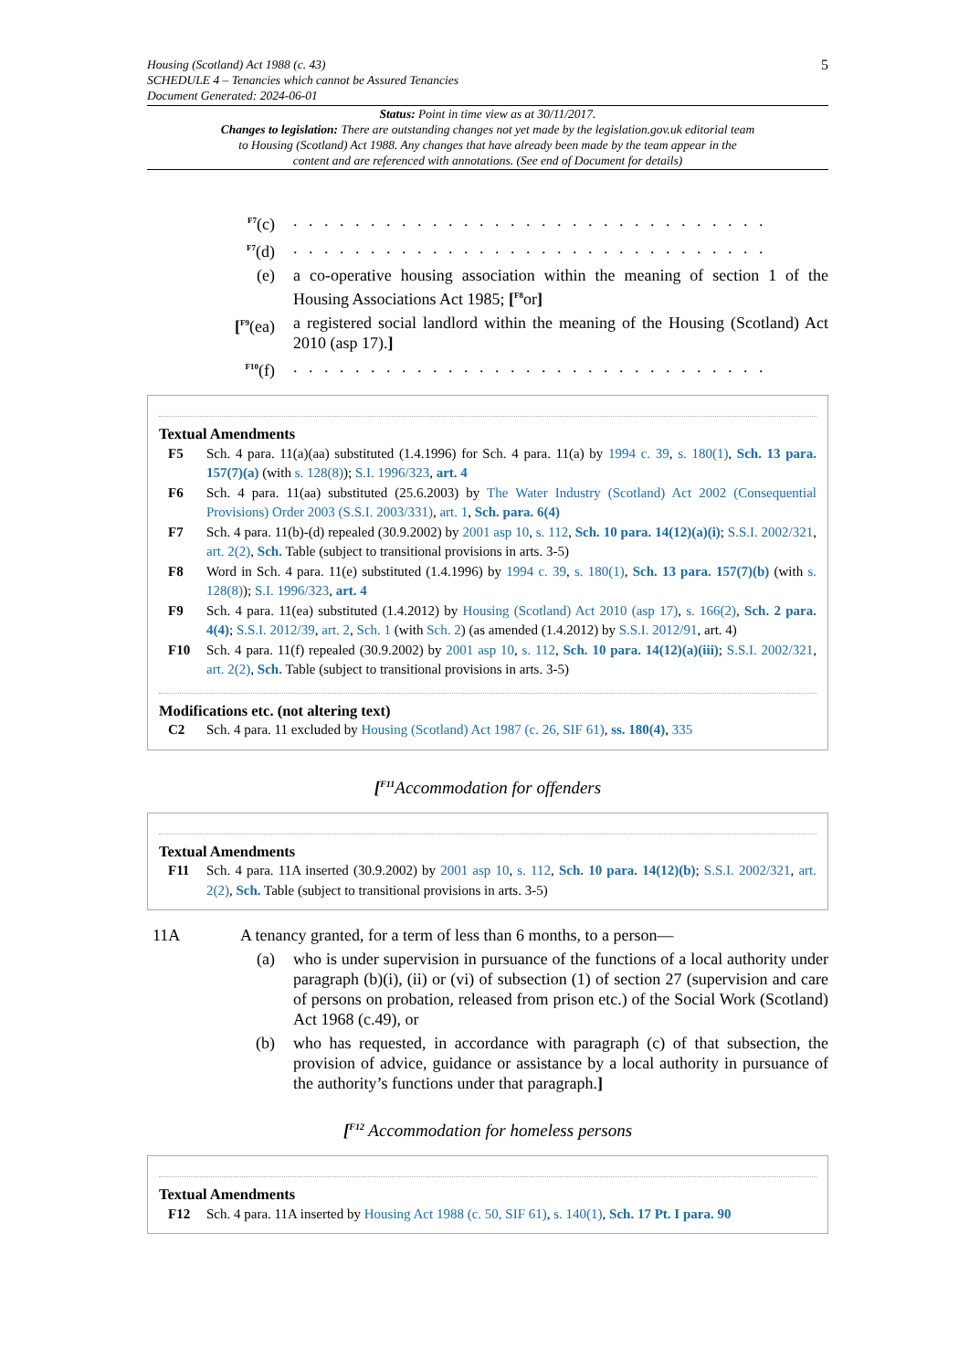Housing (Scotland) Act 1988 (c. 43)
SCHEDULE 4 – Tenancies which cannot be Assured Tenancies
Document Generated: 2024-06-01
5
Status: Point in time view as at 30/11/2017.
Changes to legislation: There are outstanding changes not yet made by the legislation.gov.uk editorial team to Housing (Scotland) Act 1988. Any changes that have already been made by the team appear in the content and are referenced with annotations. (See end of Document for details)
<sup>F7</sup>(c) . . . . . . . . . . . . . . . . . . . . . . . . . . . . . . .
<sup>F7</sup>(d) . . . . . . . . . . . . . . . . . . . . . . . . . . . . . . .
(e) a co-operative housing association within the meaning of section 1 of the Housing Associations Act 1985; [<sup>F8</sup>or]
[<sup>F9</sup>(ea) a registered social landlord within the meaning of the Housing (Scotland) Act 2010 (asp 17).]
<sup>F10</sup>(f) . . . . . . . . . . . . . . . . . . . . . . . . . . . . . . .
Textual Amendments
F5 Sch. 4 para. 11(a)(aa) substituted (1.4.1996) for Sch. 4 para. 11(a) by 1994 c. 39, s. 180(1), Sch. 13 para. 157(7)(a) (with s. 128(8)); S.I. 1996/323, art. 4
F6 Sch. 4 para. 11(aa) substituted (25.6.2003) by The Water Industry (Scotland) Act 2002 (Consequential Provisions) Order 2003 (S.S.I. 2003/331), art. 1, Sch. para. 6(4)
F7 Sch. 4 para. 11(b)-(d) repealed (30.9.2002) by 2001 asp 10, s. 112, Sch. 10 para. 14(12)(a)(i); S.S.I. 2002/321, art. 2(2), Sch. Table (subject to transitional provisions in arts. 3-5)
F8 Word in Sch. 4 para. 11(e) substituted (1.4.1996) by 1994 c. 39, s. 180(1), Sch. 13 para. 157(7)(b) (with s. 128(8)); S.I. 1996/323, art. 4
F9 Sch. 4 para. 11(ea) substituted (1.4.2012) by Housing (Scotland) Act 2010 (asp 17), s. 166(2), Sch. 2 para. 4(4); S.S.I. 2012/39, art. 2, Sch. 1 (with Sch. 2) (as amended (1.4.2012) by S.S.I. 2012/91, art. 4)
F10 Sch. 4 para. 11(f) repealed (30.9.2002) by 2001 asp 10, s. 112, Sch. 10 para. 14(12)(a)(iii); S.S.I. 2002/321, art. 2(2), Sch. Table (subject to transitional provisions in arts. 3-5)
Modifications etc. (not altering text)
C2 Sch. 4 para. 11 excluded by Housing (Scotland) Act 1987 (c. 26, SIF 61), ss. 180(4), 335
[<sup>F11</sup>Accommodation for offenders
Textual Amendments
F11 Sch. 4 para. 11A inserted (30.9.2002) by 2001 asp 10, s. 112, Sch. 10 para. 14(12)(b); S.S.I. 2002/321, art. 2(2), Sch. Table (subject to transitional provisions in arts. 3-5)
11A A tenancy granted, for a term of less than 6 months, to a person—
(a) who is under supervision in pursuance of the functions of a local authority under paragraph (b)(i), (ii) or (vi) of subsection (1) of section 27 (supervision and care of persons on probation, released from prison etc.) of the Social Work (Scotland) Act 1968 (c.49), or
(b) who has requested, in accordance with paragraph (c) of that subsection, the provision of advice, guidance or assistance by a local authority in pursuance of the authority’s functions under that paragraph.]
[<sup>F12</sup> Accommodation for homeless persons
Textual Amendments
F12 Sch. 4 para. 11A inserted by Housing Act 1988 (c. 50, SIF 61), s. 140(1), Sch. 17 Pt. I para. 90